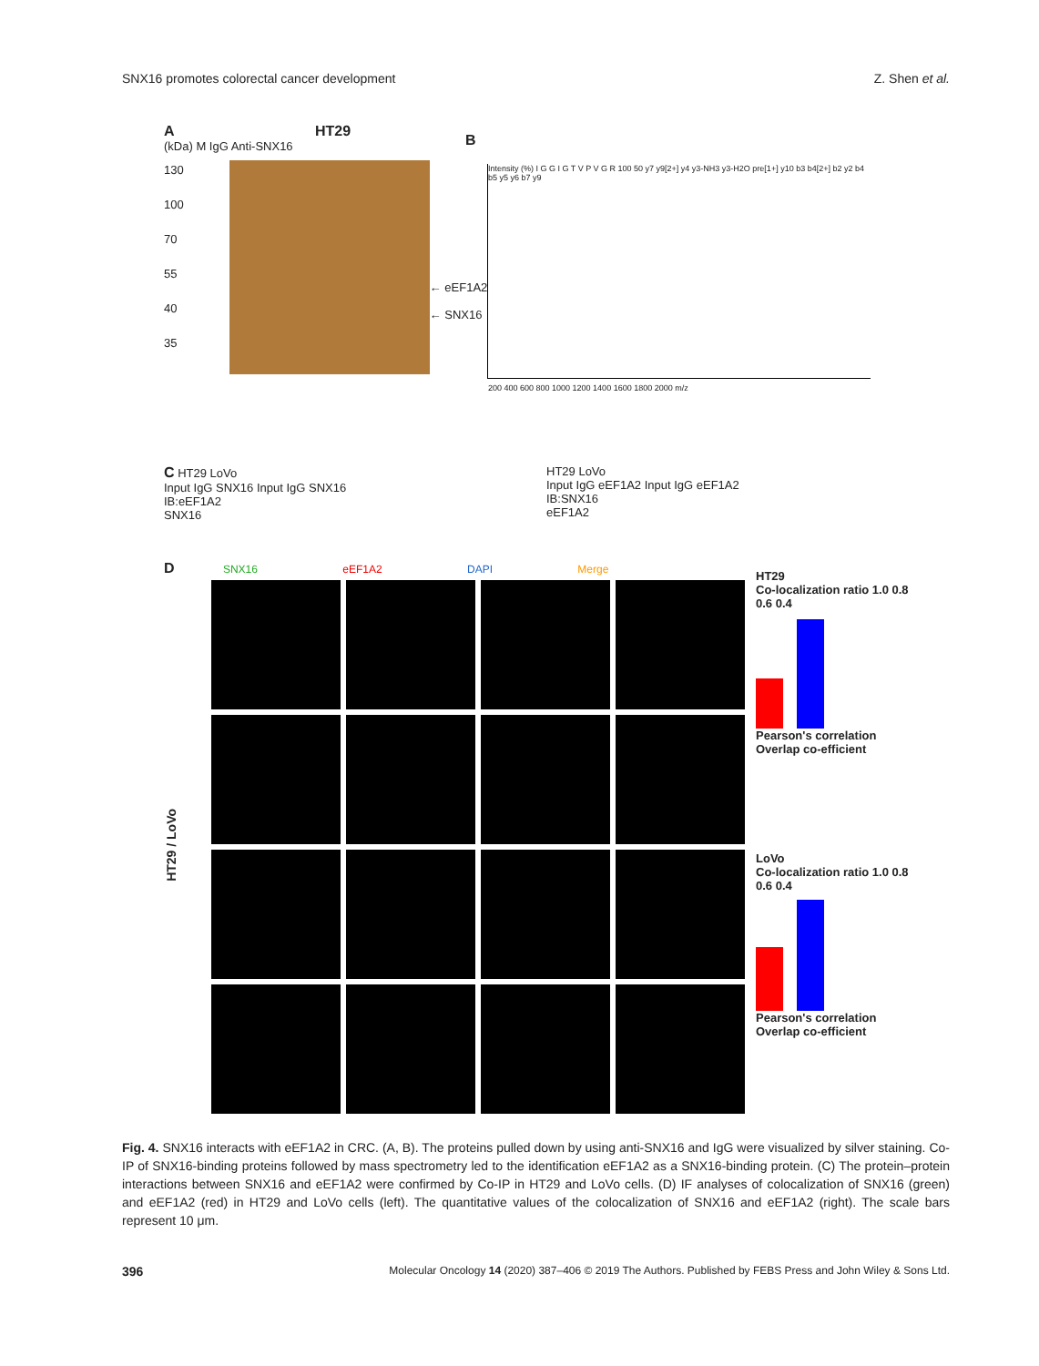SNX16 promotes colorectal cancer development Z. Shen et al.
A HT29
(kDa) M IgG Anti-SNX16
130
100
70
55
40
35
← eEF1A2
← SNX16
B
Intensity (%) I G G I G T V P V G R 100 50 y7 y9[2+] y4 y3-NH3 y3-H2O pre[1+] y10 b3 b4[2+] b2 y2 b4 b5 y5 y6 b7 y9
200 400 600 800 1000 1200 1400 1600 1800 2000 m/z
C HT29 LoVo
Input IgG SNX16 Input IgG SNX16
IB:eEF1A2
SNX16
HT29 LoVo
Input IgG eEF1A2 Input IgG eEF1A2
IB:SNX16
eEF1A2
D SNX16 eEF1A2 DAPI Merge
HT29 / LoVo
HT29
Co-localization ratio 1.0 0.8 0.6 0.4
Pearson's correlation Overlap co-efficient
LoVo
Co-localization ratio 1.0 0.8 0.6 0.4
Pearson's correlation Overlap co-efficient
Fig. 4. SNX16 interacts with eEF1A2 in CRC. (A, B). The proteins pulled down by using anti-SNX16 and IgG were visualized by silver staining. Co-IP of SNX16-binding proteins followed by mass spectrometry led to the identification eEF1A2 as a SNX16-binding protein. (C) The protein–protein interactions between SNX16 and eEF1A2 were confirmed by Co-IP in HT29 and LoVo cells. (D) IF analyses of colocalization of SNX16 (green) and eEF1A2 (red) in HT29 and LoVo cells (left). The quantitative values of the colocalization of SNX16 and eEF1A2 (right). The scale bars represent 10 μm.
396 Molecular Oncology 14 (2020) 387–406 © 2019 The Authors. Published by FEBS Press and John Wiley & Sons Ltd.